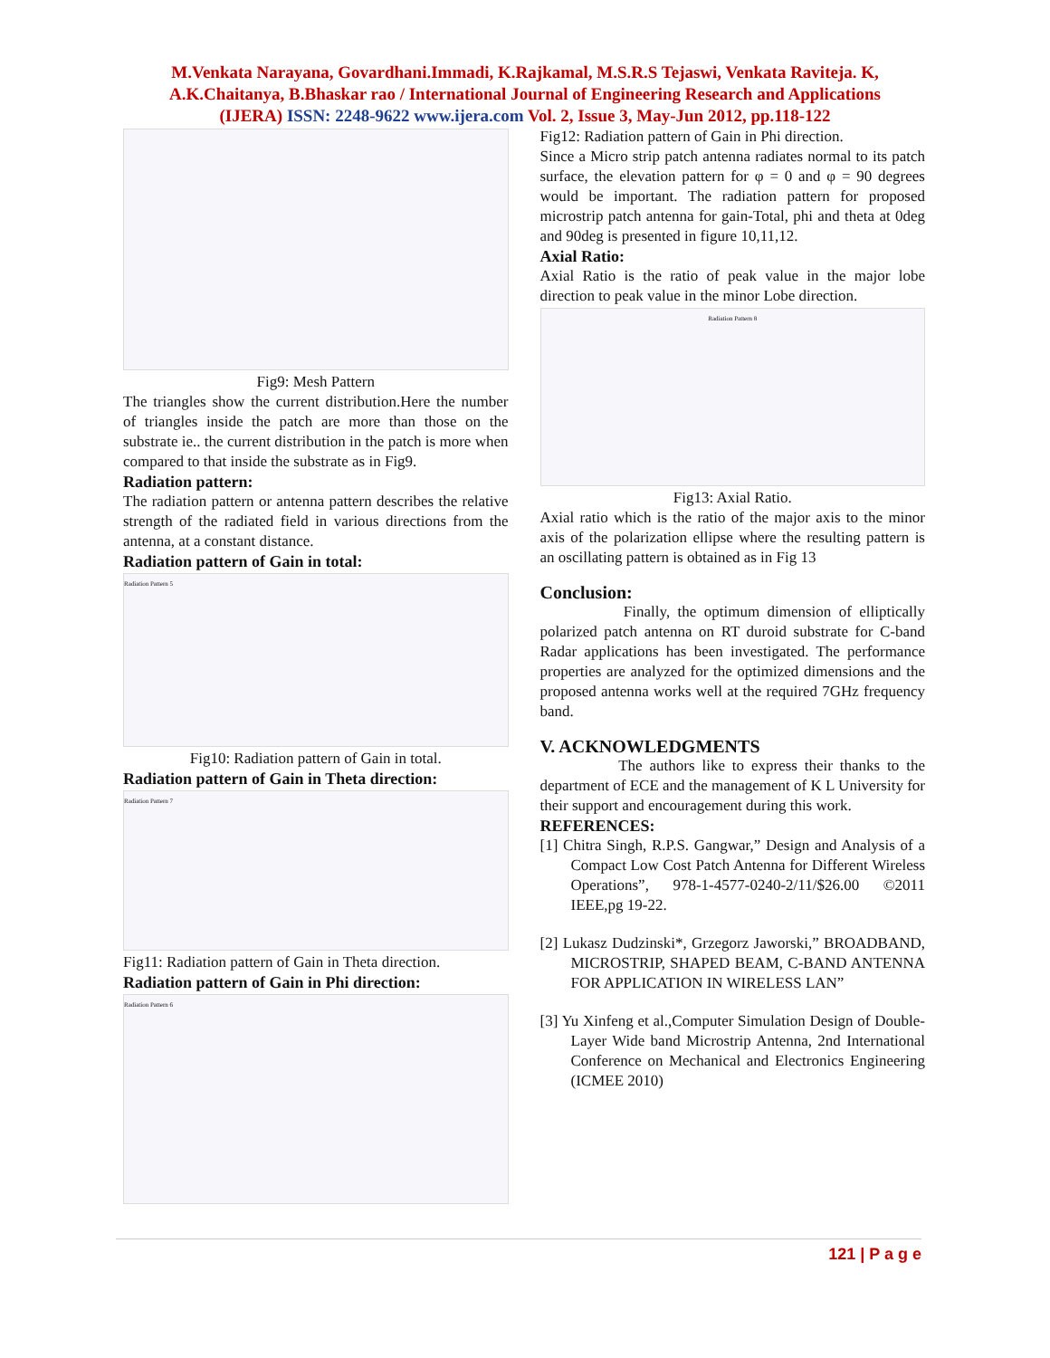M.Venkata Narayana, Govardhani.Immadi, K.Rajkamal, M.S.R.S Tejaswi, Venkata Raviteja. K,
A.K.Chaitanya, B.Bhaskar rao / International Journal of Engineering Research and Applications
(IJERA) ISSN: 2248-9622 www.ijera.com Vol. 2, Issue 3, May-Jun 2012, pp.118-122
Fig9: Mesh Pattern
The triangles show the current distribution.Here the number of triangles inside the patch are more than those on the substrate ie.. the current distribution in the patch is more when compared to that inside the substrate as in Fig9.
Radiation pattern:
The radiation pattern or antenna pattern describes the relative strength of the radiated field in various directions from the antenna, at a constant distance.
Radiation pattern of Gain in total:
Radiation Pattern 5
Fig10: Radiation pattern of Gain in total.
Radiation pattern of Gain in Theta direction:
Radiation Pattern 7
Fig11: Radiation pattern of Gain in Theta direction.
Radiation pattern of Gain in Phi direction:
Radiation Pattern 6
Fig12: Radiation pattern of Gain in Phi direction.
Since a Micro strip patch antenna radiates normal to its patch surface, the elevation pattern for φ = 0 and φ = 90 degrees would be important. The radiation pattern for proposed microstrip patch antenna for gain-Total, phi and theta at 0deg and 90deg is presented in figure 10,11,12.
Axial Ratio:
Axial Ratio is the ratio of peak value in the major lobe direction to peak value in the minor Lobe direction.
Radiation Pattern 8
Fig13: Axial Ratio.
Axial ratio which is the ratio of the major axis to the minor axis of the polarization ellipse where the resulting pattern is an oscillating pattern is obtained as in Fig 13
Conclusion:
Finally, the optimum dimension of elliptically polarized patch antenna on RT duroid substrate for C-band Radar applications has been investigated. The performance properties are analyzed for the optimized dimensions and the proposed antenna works well at the required 7GHz frequency band.
V. ACKNOWLEDGMENTS
The authors like to express their thanks to the department of ECE and the management of K L University for their support and encouragement during this work.
REFERENCES:
[1] Chitra Singh, R.P.S. Gangwar,” Design and Analysis of a Compact Low Cost Patch Antenna for Different Wireless Operations”, 978-1-4577-0240-2/11/$26.00 ©2011 IEEE,pg 19-22.
[2] Lukasz Dudzinski*, Grzegorz Jaworski,” BROADBAND, MICROSTRIP, SHAPED BEAM, C-BAND ANTENNA FOR APPLICATION IN WIRELESS LAN”
[3] Yu Xinfeng et al.,Computer Simulation Design of Double-Layer Wide band Microstrip Antenna, 2nd International Conference on Mechanical and Electronics Engineering (ICMEE 2010)
121 | P a g e